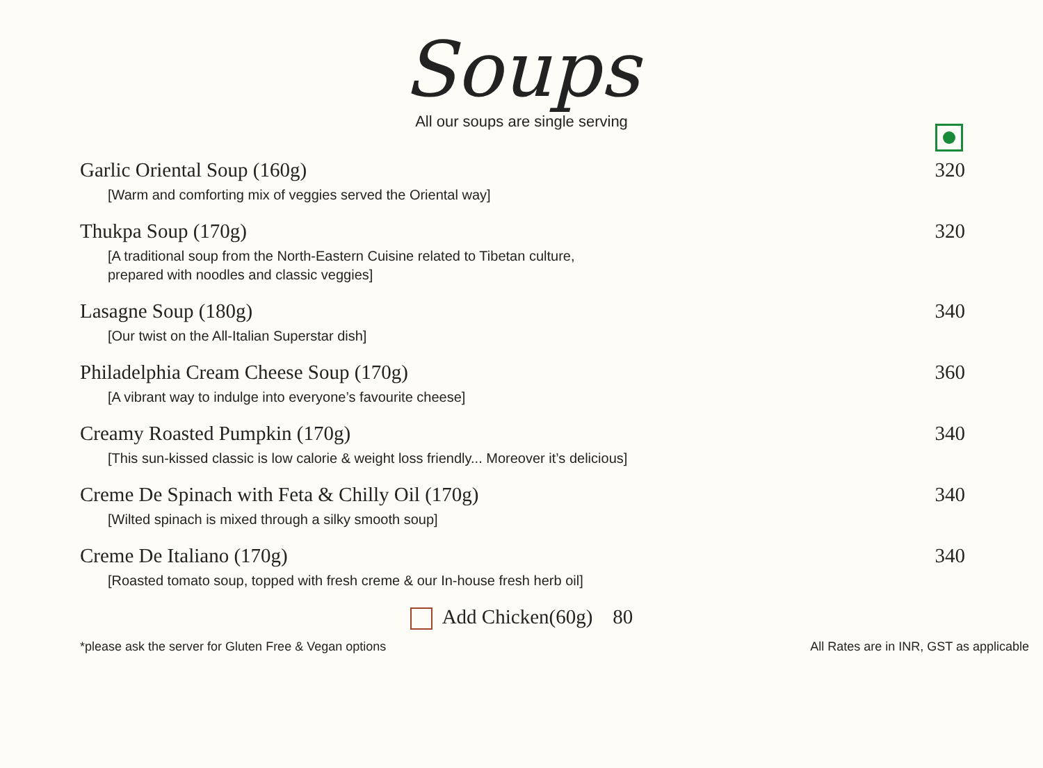Soups
All our soups are single serving
Garlic Oriental Soup (160g) 320
[Warm and comforting mix of veggies served the Oriental way]
Thukpa Soup (170g) 320
[A traditional soup from the North-Eastern Cuisine related to Tibetan culture,
prepared with noodles and classic veggies]
Lasagne Soup (180g) 340
[Our twist on the All-Italian Superstar dish]
Philadelphia Cream Cheese Soup (170g) 360
[A vibrant way to indulge into everyone’s favourite cheese]
Creamy Roasted Pumpkin (170g) 340
[This sun-kissed classic is low calorie & weight loss friendly... Moreover it’s delicious]
Creme De Spinach with Feta & Chilly Oil (170g) 340
[Wilted spinach is mixed through a silky smooth soup]
Creme De Italiano (170g) 340
[Roasted tomato soup, topped with fresh creme & our In-house fresh herb oil]
Add Chicken(60g) 80
*please ask the server for Gluten Free & Vegan options All Rates are in INR, GST as applicable